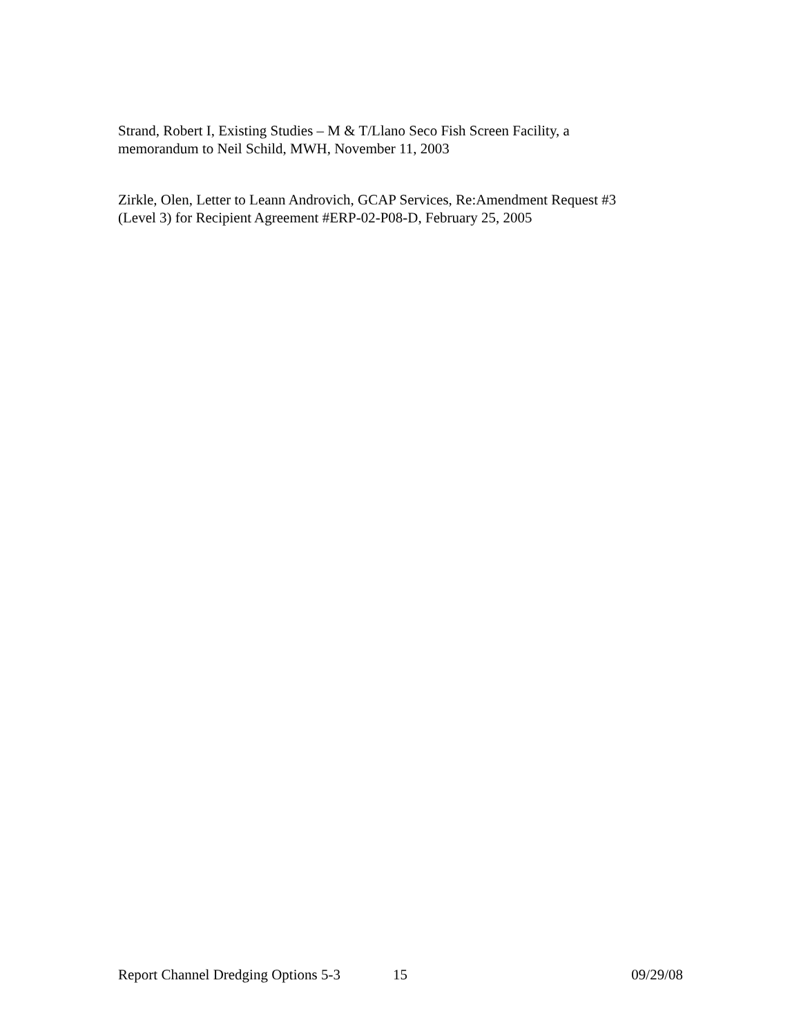Strand, Robert I, Existing Studies – M & T/Llano Seco Fish Screen Facility, a
memorandum to Neil Schild, MWH, November 11, 2003
Zirkle, Olen, Letter to Leann Androvich, GCAP Services, Re:Amendment Request #3
(Level 3) for Recipient Agreement #ERP-02-P08-D, February 25, 2005
Report Channel Dredging Options 5-3 15 09/29/08